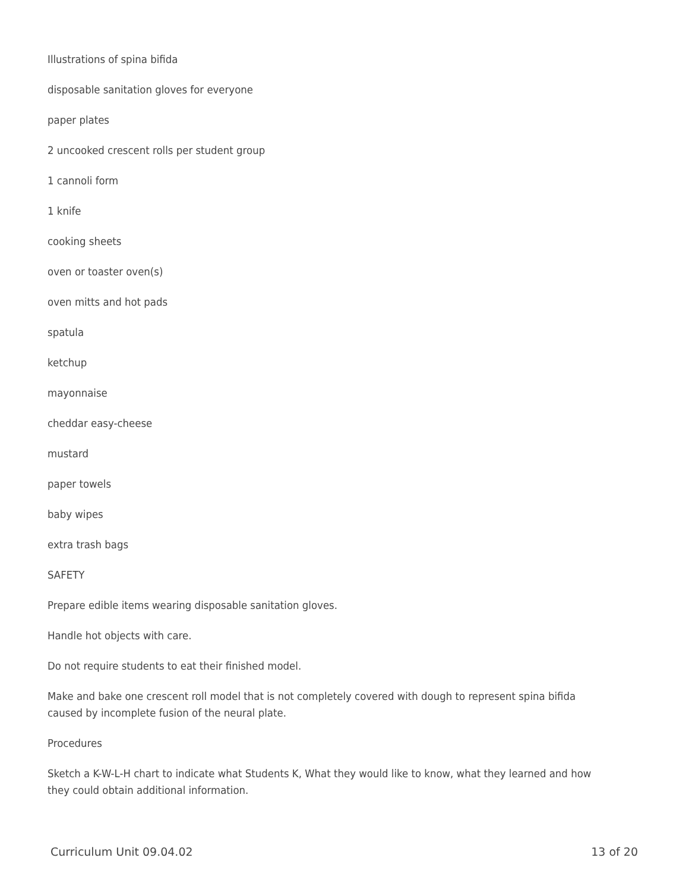Illustrations of spina bifida
disposable sanitation gloves for everyone
paper plates
2 uncooked crescent rolls per student group
1 cannoli form
1 knife
cooking sheets
oven or toaster oven(s)
oven mitts and hot pads
spatula
ketchup
mayonnaise
cheddar easy-cheese
mustard
paper towels
baby wipes
extra trash bags
SAFETY
Prepare edible items wearing disposable sanitation gloves.
Handle hot objects with care.
Do not require students to eat their finished model.
Make and bake one crescent roll model that is not completely covered with dough to represent spina bifida caused by incomplete fusion of the neural plate.
Procedures
Sketch a K-W-L-H chart to indicate what Students K, What they would like to know, what they learned and how they could obtain additional information.
Curriculum Unit 09.04.02 13 of 20